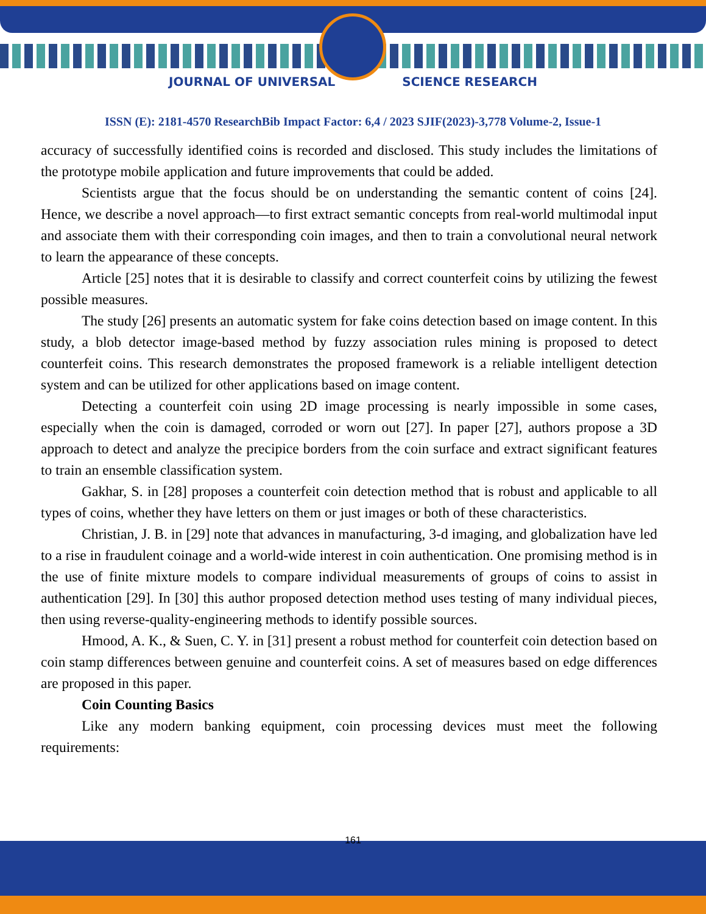JOURNAL OF UNIVERSAL SCIENCE RESEARCH
ISSN (E): 2181-4570 ResearchBib Impact Factor: 6,4 / 2023 SJIF(2023)-3,778 Volume-2, Issue-1
accuracy of successfully identified coins is recorded and disclosed. This study includes the limitations of the prototype mobile application and future improvements that could be added.
Scientists argue that the focus should be on understanding the semantic content of coins [24]. Hence, we describe a novel approach—to first extract semantic concepts from real-world multimodal input and associate them with their corresponding coin images, and then to train a convolutional neural network to learn the appearance of these concepts.
Article [25] notes that it is desirable to classify and correct counterfeit coins by utilizing the fewest possible measures.
The study [26] presents an automatic system for fake coins detection based on image content. In this study, a blob detector image-based method by fuzzy association rules mining is proposed to detect counterfeit coins. This research demonstrates the proposed framework is a reliable intelligent detection system and can be utilized for other applications based on image content.
Detecting a counterfeit coin using 2D image processing is nearly impossible in some cases, especially when the coin is damaged, corroded or worn out [27]. In paper [27], authors propose a 3D approach to detect and analyze the precipice borders from the coin surface and extract significant features to train an ensemble classification system.
Gakhar, S. in [28] proposes a counterfeit coin detection method that is robust and applicable to all types of coins, whether they have letters on them or just images or both of these characteristics.
Christian, J. B. in [29] note that advances in manufacturing, 3-d imaging, and globalization have led to a rise in fraudulent coinage and a world-wide interest in coin authentication. One promising method is in the use of finite mixture models to compare individual measurements of groups of coins to assist in authentication [29]. In [30] this author proposed detection method uses testing of many individual pieces, then using reverse-quality-engineering methods to identify possible sources.
Hmood, A. K., & Suen, C. Y. in [31] present a robust method for counterfeit coin detection based on coin stamp differences between genuine and counterfeit coins. A set of measures based on edge differences are proposed in this paper.
Coin Counting Basics
Like any modern banking equipment, coin processing devices must meet the following requirements:
161